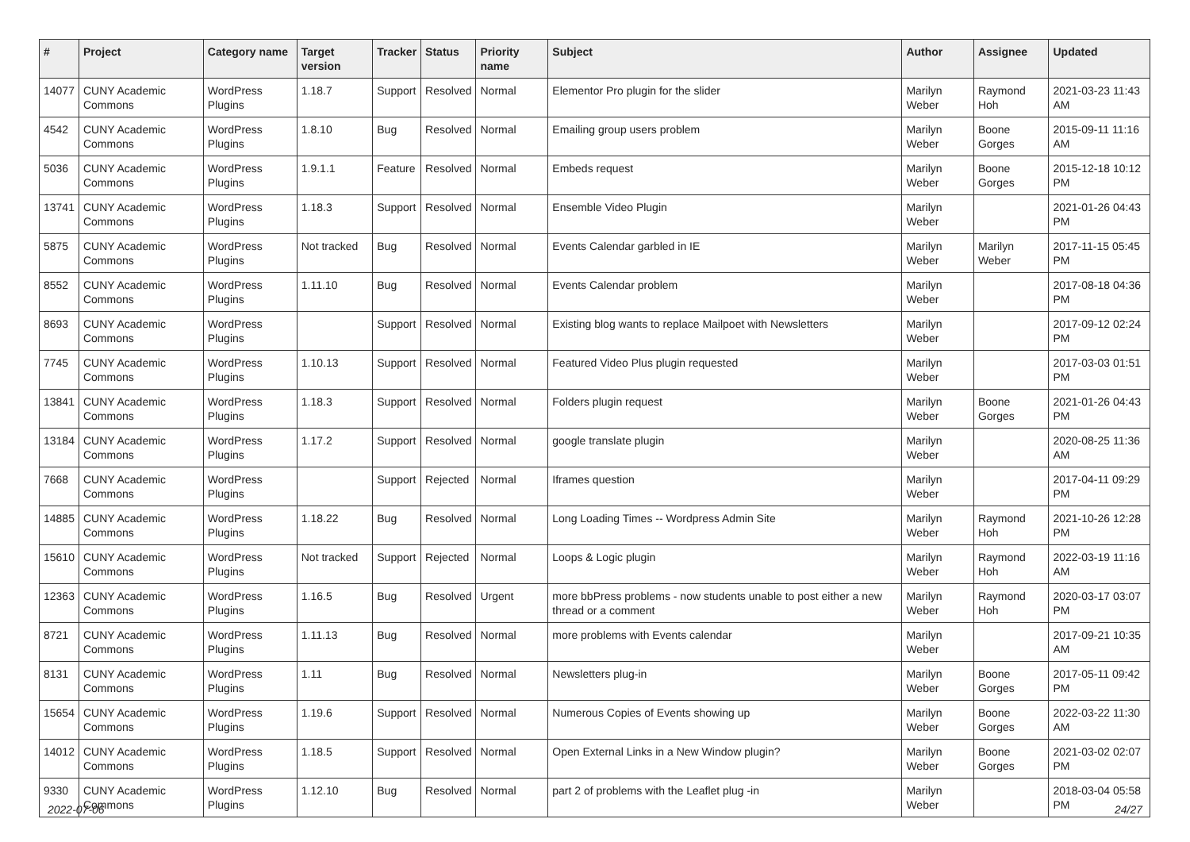| # | Project | Category name | Target version | Tracker | Status | Priority name | Subject | Author | Assignee | Updated |
| --- | --- | --- | --- | --- | --- | --- | --- | --- | --- | --- |
| 14077 | CUNY Academic Commons | WordPress Plugins | 1.18.7 | Support | Resolved | Normal | Elementor Pro plugin for the slider | Marilyn Weber | Raymond Hoh | 2021-03-23 11:43 AM |
| 4542 | CUNY Academic Commons | WordPress Plugins | 1.8.10 | Bug | Resolved | Normal | Emailing group users problem | Marilyn Weber | Boone Gorges | 2015-09-11 11:16 AM |
| 5036 | CUNY Academic Commons | WordPress Plugins | 1.9.1.1 | Feature | Resolved | Normal | Embeds request | Marilyn Weber | Boone Gorges | 2015-12-18 10:12 PM |
| 13741 | CUNY Academic Commons | WordPress Plugins | 1.18.3 | Support | Resolved | Normal | Ensemble Video Plugin | Marilyn Weber | | 2021-01-26 04:43 PM |
| 5875 | CUNY Academic Commons | WordPress Plugins | Not tracked | Bug | Resolved | Normal | Events Calendar garbled in IE | Marilyn Weber | Marilyn Weber | 2017-11-15 05:45 PM |
| 8552 | CUNY Academic Commons | WordPress Plugins | 1.11.10 | Bug | Resolved | Normal | Events Calendar problem | Marilyn Weber | | 2017-08-18 04:36 PM |
| 8693 | CUNY Academic Commons | WordPress Plugins | | Support | Resolved | Normal | Existing blog wants to replace Mailpoet with Newsletters | Marilyn Weber | | 2017-09-12 02:24 PM |
| 7745 | CUNY Academic Commons | WordPress Plugins | 1.10.13 | Support | Resolved | Normal | Featured Video Plus plugin requested | Marilyn Weber | | 2017-03-03 01:51 PM |
| 13841 | CUNY Academic Commons | WordPress Plugins | 1.18.3 | Support | Resolved | Normal | Folders plugin request | Marilyn Weber | Boone Gorges | 2021-01-26 04:43 PM |
| 13184 | CUNY Academic Commons | WordPress Plugins | 1.17.2 | Support | Resolved | Normal | google translate plugin | Marilyn Weber | | 2020-08-25 11:36 AM |
| 7668 | CUNY Academic Commons | WordPress Plugins | | Support | Rejected | Normal | Iframes question | Marilyn Weber | | 2017-04-11 09:29 PM |
| 14885 | CUNY Academic Commons | WordPress Plugins | 1.18.22 | Bug | Resolved | Normal | Long Loading Times -- Wordpress Admin Site | Marilyn Weber | Raymond Hoh | 2021-10-26 12:28 PM |
| 15610 | CUNY Academic Commons | WordPress Plugins | Not tracked | Support | Rejected | Normal | Loops & Logic plugin | Marilyn Weber | Raymond Hoh | 2022-03-19 11:16 AM |
| 12363 | CUNY Academic Commons | WordPress Plugins | 1.16.5 | Bug | Resolved | Urgent | more bbPress problems - now students unable to post either a new thread or a comment | Marilyn Weber | Raymond Hoh | 2020-03-17 03:07 PM |
| 8721 | CUNY Academic Commons | WordPress Plugins | 1.11.13 | Bug | Resolved | Normal | more problems with Events calendar | Marilyn Weber | | 2017-09-21 10:35 AM |
| 8131 | CUNY Academic Commons | WordPress Plugins | 1.11 | Bug | Resolved | Normal | Newsletters plug-in | Marilyn Weber | Boone Gorges | 2017-05-11 09:42 PM |
| 15654 | CUNY Academic Commons | WordPress Plugins | 1.19.6 | Support | Resolved | Normal | Numerous Copies of Events showing up | Marilyn Weber | Boone Gorges | 2022-03-22 11:30 AM |
| 14012 | CUNY Academic Commons | WordPress Plugins | 1.18.5 | Support | Resolved | Normal | Open External Links in a New Window plugin? | Marilyn Weber | Boone Gorges | 2021-03-02 02:07 PM |
| 9330 | CUNY Academic Commons | WordPress Plugins | 1.12.10 | Bug | Resolved | Normal | part 2 of problems with the Leaflet plug -in | Marilyn Weber | | 2018-03-04 05:58 PM |
2022-07-06 24/27